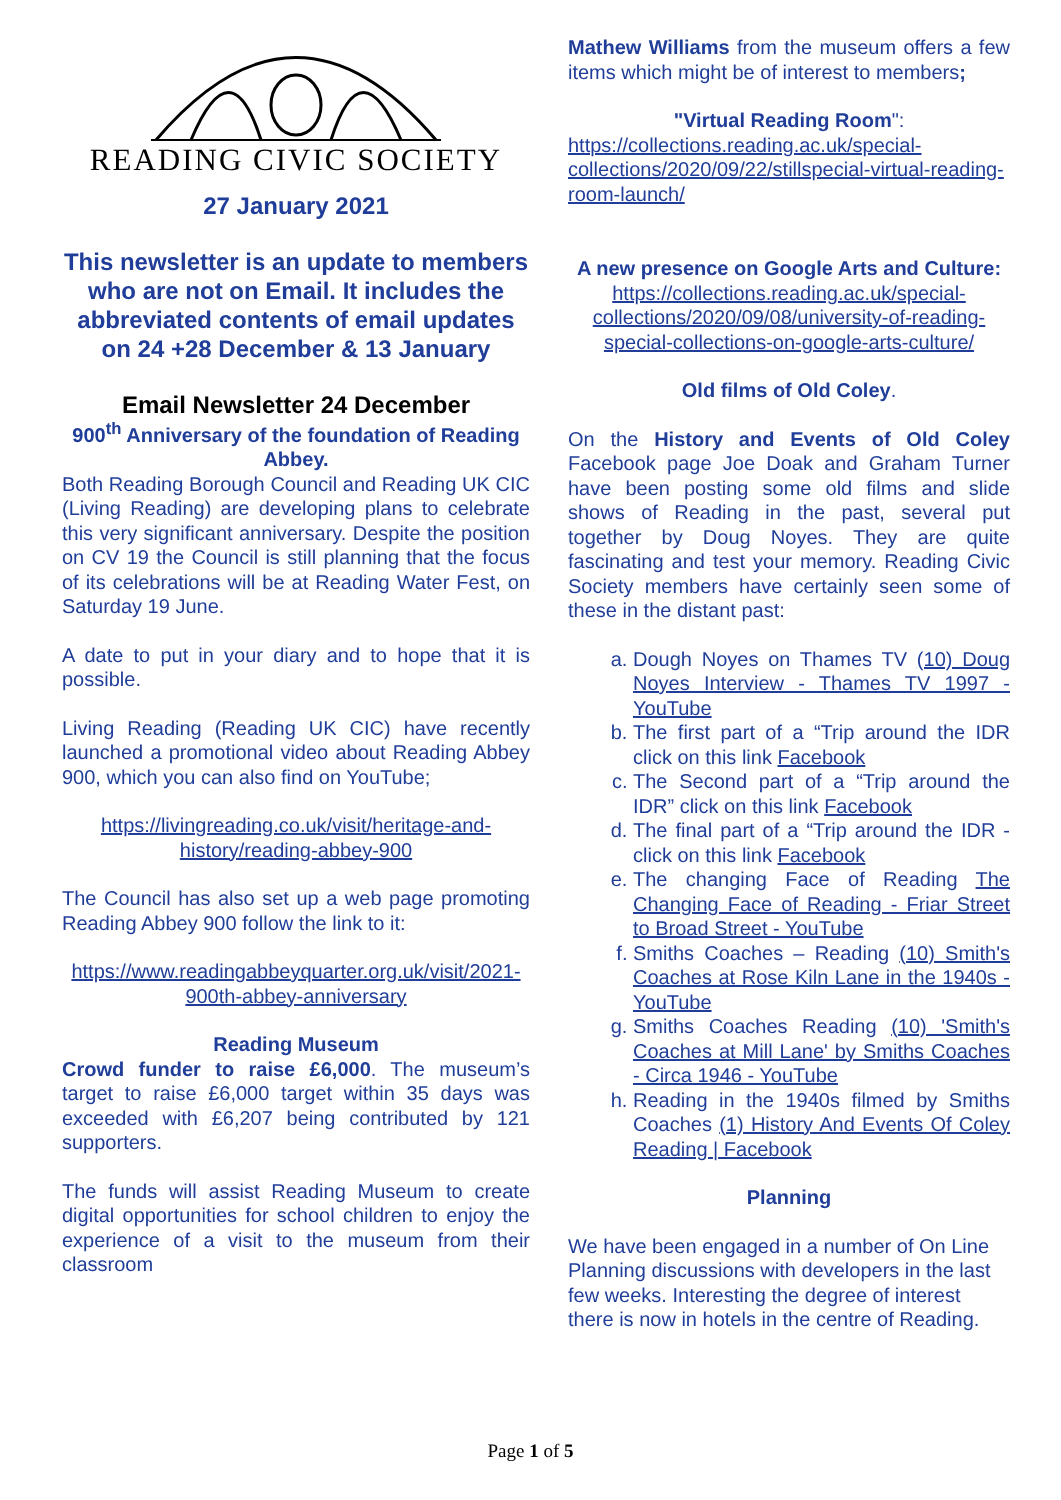READING CIVIC SOCIETY
27 January 2021
This newsletter is an update to members who are not on Email. It includes the abbreviated contents of email updates on 24 +28 December & 13 January
Email Newsletter 24 December
900<sup>th</sup> Anniversary of the foundation of Reading Abbey.
Both Reading Borough Council and Reading UK CIC (Living Reading) are developing plans to celebrate this very significant anniversary. Despite the position on CV 19 the Council is still planning that the focus of its celebrations will be at Reading Water Fest, on Saturday 19 June.
A date to put in your diary and to hope that it is possible.
Living Reading (Reading UK CIC) have recently launched a promotional video about Reading Abbey 900, which you can also find on YouTube;
https://livingreading.co.uk/visit/heritage-and-history/reading-abbey-900
The Council has also set up a web page promoting Reading Abbey 900 follow the link to it:
https://www.readingabbeyquarter.org.uk/visit/2021-900th-abbey-anniversary
Reading Museum
Crowd funder to raise £6,000. The museum’s target to raise £6,000 target within 35 days was exceeded with £6,207 being contributed by 121 supporters.
The funds will assist Reading Museum to create digital opportunities for school children to enjoy the experience of a visit to the museum from their classroom
Mathew Williams from the museum offers a few items which might be of interest to members;
"Virtual Reading Room":
https://collections.reading.ac.uk/special-collections/2020/09/22/stillspecial-virtual-reading-room-launch/
A new presence on Google Arts and Culture:
https://collections.reading.ac.uk/special-collections/2020/09/08/university-of-reading-special-collections-on-google-arts-culture/
Old films of Old Coley.
On the History and Events of Old Coley Facebook page Joe Doak and Graham Turner have been posting some old films and slide shows of Reading in the past, several put together by Doug Noyes. They are quite fascinating and test your memory. Reading Civic Society members have certainly seen some of these in the distant past:
a. Dough Noyes on Thames TV (10) Doug Noyes Interview - Thames TV 1997 - YouTube
b. The first part of a “Trip around the IDR click on this link Facebook
c. The Second part of a “Trip around the IDR” click on this link Facebook
d. The final part of a “Trip around the IDR - click on this link Facebook
e. The changing Face of Reading The Changing Face of Reading - Friar Street to Broad Street - YouTube
f. Smiths Coaches – Reading (10) Smith's Coaches at Rose Kiln Lane in the 1940s - YouTube
g. Smiths Coaches Reading (10) 'Smith's Coaches at Mill Lane' by Smiths Coaches - Circa 1946 - YouTube
h. Reading in the 1940s filmed by Smiths Coaches (1) History And Events Of Coley Reading | Facebook
Planning
We have been engaged in a number of On Line Planning discussions with developers in the last few weeks. Interesting the degree of interest there is now in hotels in the centre of Reading.
Page 1 of 5